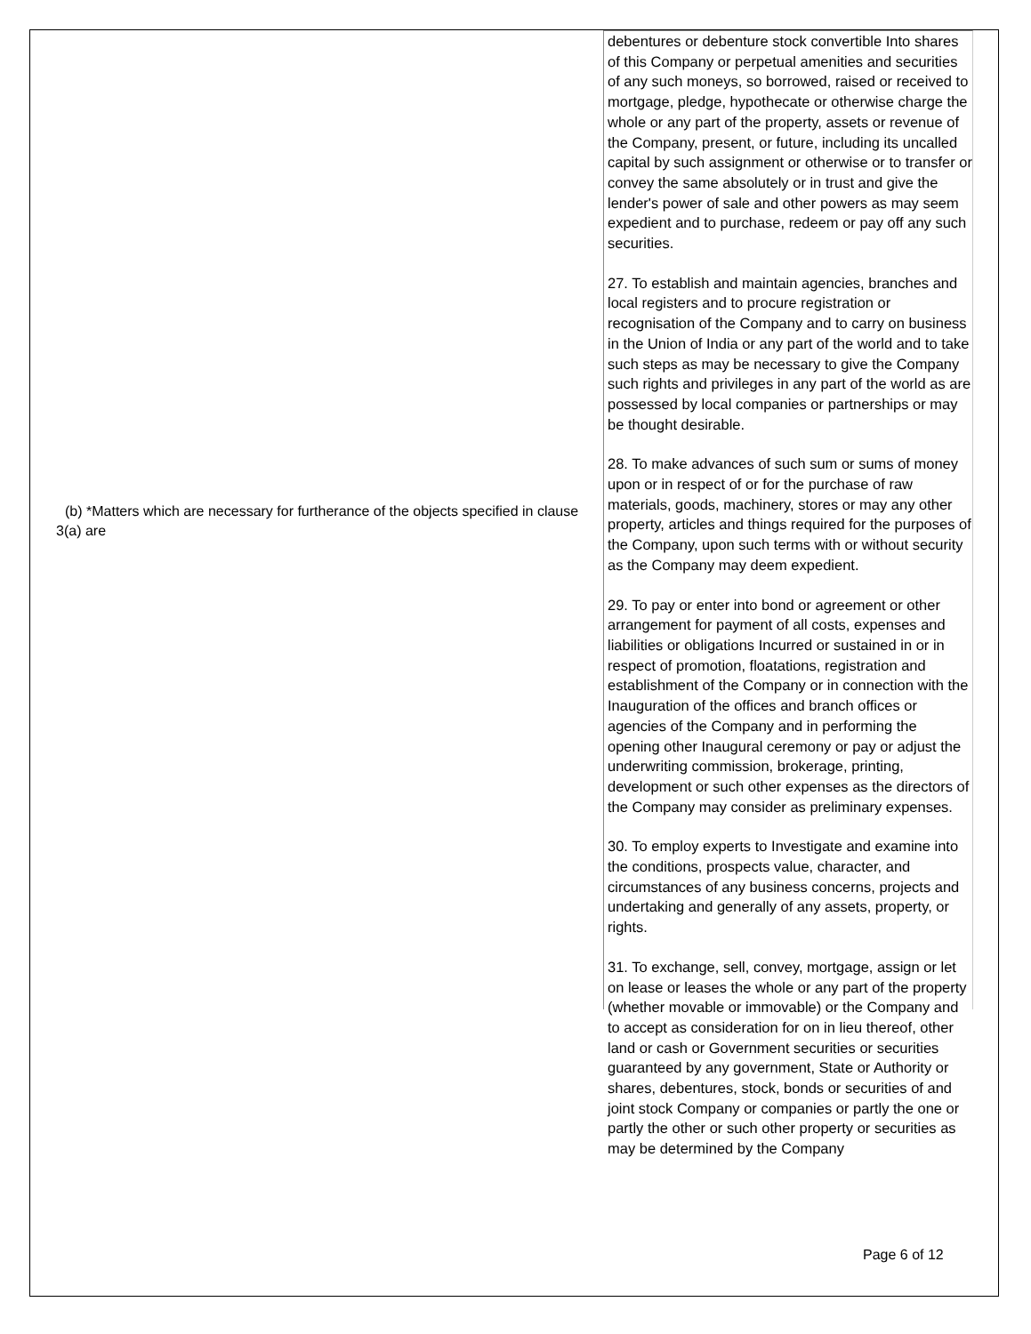(b) *Matters which are necessary for furtherance of the objects specified in clause 3(a) are
debentures or debenture stock convertible Into shares of this Company or perpetual amenities and securities of any such moneys, so borrowed, raised or received to mortgage, pledge, hypothecate or otherwise charge the whole or any part of the property, assets or revenue of the Company, present, or future, including its uncalled capital by such assignment or otherwise or to transfer or convey the same absolutely or in trust and give the lender's power of sale and other powers as may seem expedient and to purchase, redeem or pay off any such securities.
27. To establish and maintain agencies, branches and local registers and to procure registration or recognisation of the Company and to carry on business in the Union of India or any part of the world and to take such steps as may be necessary to give the Company such rights and privileges in any part of the world as are possessed by local companies or partnerships or may be thought desirable.
28. To make advances of such sum or sums of money upon or in respect of or for the purchase of raw materials, goods, machinery, stores or may any other property, articles and things required for the purposes of the Company, upon such terms with or without security as the Company may deem expedient.
29. To pay or enter into bond or agreement or other arrangement for payment of all costs, expenses and liabilities or obligations Incurred or sustained in or in respect of promotion, floatations, registration and establishment of the Company or in connection with the Inauguration of the offices and branch offices or agencies of the Company and in performing the opening other Inaugural ceremony or pay or adjust the underwriting commission, brokerage, printing, development or such other expenses as the directors of the Company may consider as preliminary expenses.
30. To employ experts to Investigate and examine into the conditions, prospects value, character, and circumstances of any business concerns, projects and undertaking and generally of any assets, property, or rights.
31. To exchange, sell, convey, mortgage, assign or let on lease or leases the whole or any part of the property (whether movable or immovable) or the Company and to accept as consideration for on in lieu thereof, other land or cash or Government securities or securities guaranteed by any government, State or Authority or shares, debentures, stock, bonds or securities of and joint stock Company or companies or partly the one or partly the other or such other property or securities as may be determined by the Company
Page 6 of 12